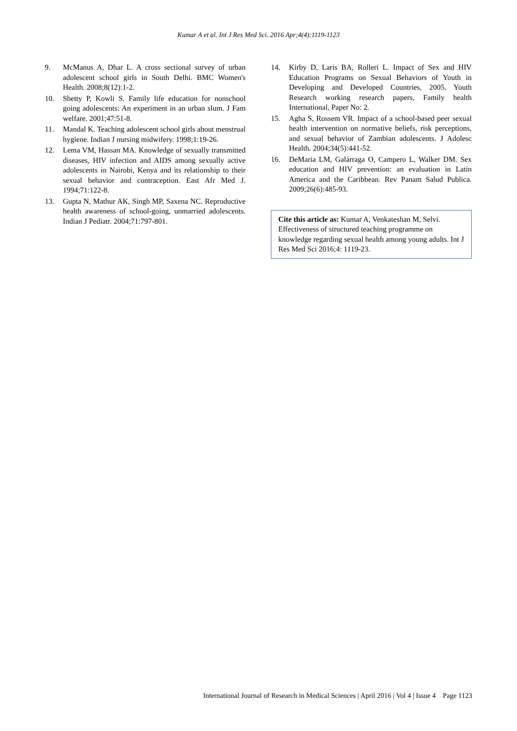Kumar A et al. Int J Res Med Sci. 2016 Apr;4(4):1119-1123
9. McManus A, Dhar L. A cross sectional survey of urban adolescent school girls in South Delhi. BMC Women's Health. 2008;8(12):1-2.
10. Shetty P, Kowli S. Family life education for nonschool going adolescents: An experiment in an urban slum. J Fam welfare. 2001;47:51-8.
11. Mandal K. Teaching adolescent school girls about menstrual hygiene. Indian J nursing midwifery. 1998;1:19-26.
12. Lema VM, Hassan MA. Knowledge of sexually transmitted diseases, HIV infection and AIDS among sexually active adolescents in Nairobi, Kenya and its relationship to their sexual behavior and contraception. East Afr Med J. 1994;71:122-8.
13. Gupta N, Mathur AK, Singh MP, Saxena NC. Reproductive health awareness of school-going, unmarried adolescents. Indian J Pediatr. 2004;71:797-801.
14. Kirby D, Laris BA, Rolleri L. Impact of Sex and HIV Education Programs on Sexual Behaviors of Youth in Developing and Developed Countries, 2005. Youth Research working research papers, Family health International, Paper No: 2.
15. Agha S, Rossem VR. Impact of a school-based peer sexual health intervention on normative beliefs, risk perceptions, and sexual behavior of Zambian adolescents. J Adolesc Health. 2004;34(5):441-52.
16. DeMaria LM, Galárraga O, Campero L, Walker DM. Sex education and HIV prevention: an evaluation in Latin America and the Caribbean. Rev Panam Salud Publica. 2009;26(6):485-93.
Cite this article as: Kumar A, Venkateshan M, Selvi. Effectiveness of structured teaching programme on knowledge regarding sexual health among young adults. Int J Res Med Sci 2016;4: 1119-23.
International Journal of Research in Medical Sciences | April 2016 | Vol 4 | Issue 4 Page 1123